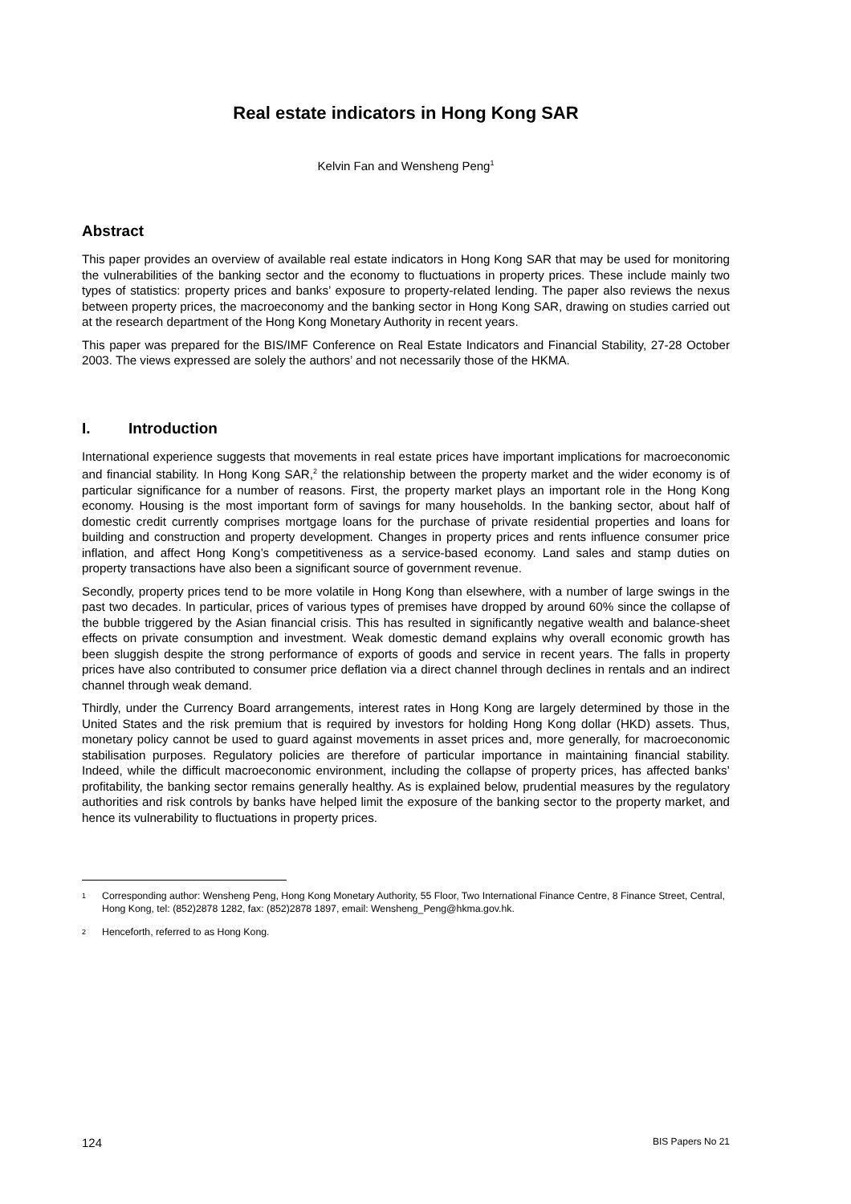Real estate indicators in Hong Kong SAR
Kelvin Fan and Wensheng Peng<sup>1</sup>
Abstract
This paper provides an overview of available real estate indicators in Hong Kong SAR that may be used for monitoring the vulnerabilities of the banking sector and the economy to fluctuations in property prices. These include mainly two types of statistics: property prices and banks’ exposure to property-related lending. The paper also reviews the nexus between property prices, the macroeconomy and the banking sector in Hong Kong SAR, drawing on studies carried out at the research department of the Hong Kong Monetary Authority in recent years.
This paper was prepared for the BIS/IMF Conference on Real Estate Indicators and Financial Stability, 27-28 October 2003. The views expressed are solely the authors’ and not necessarily those of the HKMA.
I. Introduction
International experience suggests that movements in real estate prices have important implications for macroeconomic and financial stability. In Hong Kong SAR,<sup>2</sup> the relationship between the property market and the wider economy is of particular significance for a number of reasons. First, the property market plays an important role in the Hong Kong economy. Housing is the most important form of savings for many households. In the banking sector, about half of domestic credit currently comprises mortgage loans for the purchase of private residential properties and loans for building and construction and property development. Changes in property prices and rents influence consumer price inflation, and affect Hong Kong’s competitiveness as a service-based economy. Land sales and stamp duties on property transactions have also been a significant source of government revenue.
Secondly, property prices tend to be more volatile in Hong Kong than elsewhere, with a number of large swings in the past two decades. In particular, prices of various types of premises have dropped by around 60% since the collapse of the bubble triggered by the Asian financial crisis. This has resulted in significantly negative wealth and balance-sheet effects on private consumption and investment. Weak domestic demand explains why overall economic growth has been sluggish despite the strong performance of exports of goods and service in recent years. The falls in property prices have also contributed to consumer price deflation via a direct channel through declines in rentals and an indirect channel through weak demand.
Thirdly, under the Currency Board arrangements, interest rates in Hong Kong are largely determined by those in the United States and the risk premium that is required by investors for holding Hong Kong dollar (HKD) assets. Thus, monetary policy cannot be used to guard against movements in asset prices and, more generally, for macroeconomic stabilisation purposes. Regulatory policies are therefore of particular importance in maintaining financial stability. Indeed, while the difficult macroeconomic environment, including the collapse of property prices, has affected banks’ profitability, the banking sector remains generally healthy. As is explained below, prudential measures by the regulatory authorities and risk controls by banks have helped limit the exposure of the banking sector to the property market, and hence its vulnerability to fluctuations in property prices.
1 Corresponding author: Wensheng Peng, Hong Kong Monetary Authority, 55 Floor, Two International Finance Centre, 8 Finance Street, Central, Hong Kong, tel: (852)2878 1282, fax: (852)2878 1897, email: Wensheng_Peng@hkma.gov.hk.
2 Henceforth, referred to as Hong Kong.
124 BIS Papers No 21